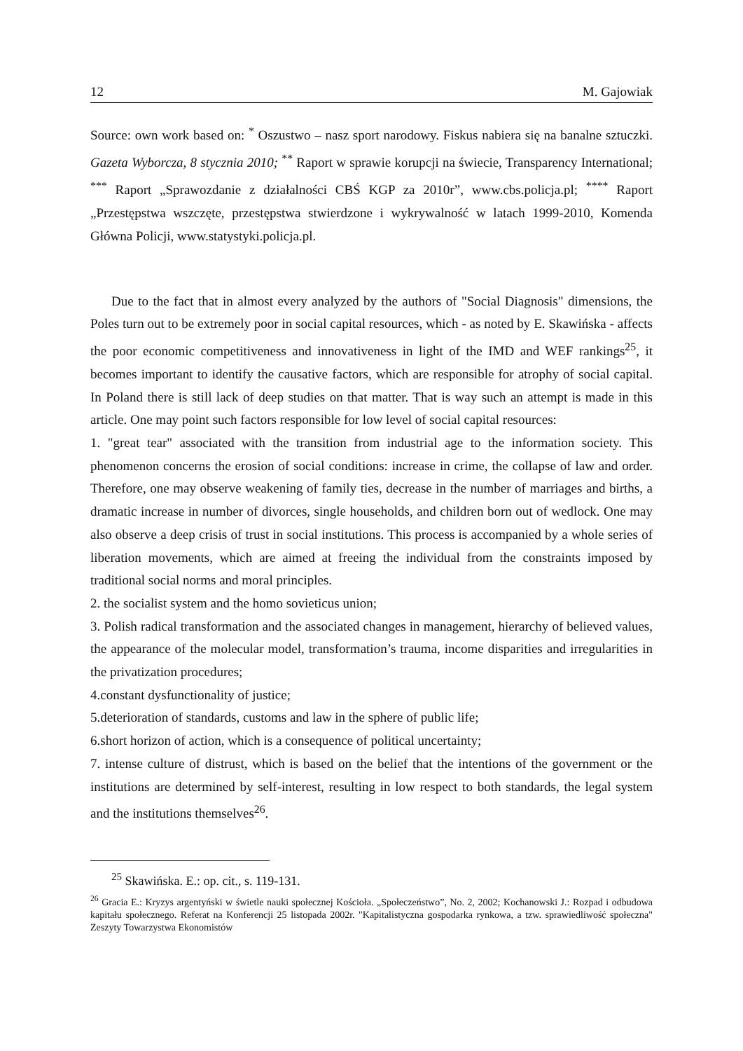12 M. Gajowiak
Source: own work based on: <sup>*</sup> Oszustwo – nasz sport narodowy. Fiskus nabiera się na banalne sztuczki. Gazeta Wyborcza, 8 stycznia 2010; <sup>**</sup> Raport w sprawie korupcji na świecie, Transparency International; <sup>***</sup> Raport „Sprawozdanie z działalności CBŚ KGP za 2010r”, www.cbs.policja.pl; <sup>****</sup> Raport „Przestępstwa wszczęte, przestępstwa stwierdzone i wykrywalność w latach 1999-2010, Komenda Główna Policji, www.statystyki.policja.pl.
Due to the fact that in almost every analyzed by the authors of "Social Diagnosis" dimensions, the Poles turn out to be extremely poor in social capital resources, which - as noted by E. Skawińska - affects the poor economic competitiveness and innovativeness in light of the IMD and WEF rankings<sup>25</sup>, it becomes important to identify the causative factors, which are responsible for atrophy of social capital. In Poland there is still lack of deep studies on that matter. That is way such an attempt is made in this article. One may point such factors responsible for low level of social capital resources:
1. "great tear" associated with the transition from industrial age to the information society. This phenomenon concerns the erosion of social conditions: increase in crime, the collapse of law and order. Therefore, one may observe weakening of family ties, decrease in the number of marriages and births, a dramatic increase in number of divorces, single households, and children born out of wedlock. One may also observe a deep crisis of trust in social institutions. This process is accompanied by a whole series of liberation movements, which are aimed at freeing the individual from the constraints imposed by traditional social norms and moral principles.
2. the socialist system and the homo sovieticus union;
3. Polish radical transformation and the associated changes in management, hierarchy of believed values, the appearance of the molecular model, transformation’s trauma, income disparities and irregularities in the privatization procedures;
4.constant dysfunctionality of justice;
5.deterioration of standards, customs and law in the sphere of public life;
6.short horizon of action, which is a consequence of political uncertainty;
7. intense culture of distrust, which is based on the belief that the intentions of the government or the institutions are determined by self-interest, resulting in low respect to both standards, the legal system and the institutions themselves<sup>26</sup>.
<sup>25</sup> Skawińska. E.: op. cit., s. 119-131.
<sup>26</sup> Gracia E.: Kryzys argentyński w świetle nauki społecznej Kościoła. „Społeczeństwo”, No. 2, 2002; Kochanowski J.: Rozpad i odbudowa kapitału społecznego. Referat na Konferencji 25 listopada 2002r. "Kapitalistyczna gospodarka rynkowa, a tzw. sprawiedliwość społeczna" Zeszyty Towarzystwa Ekonomistów